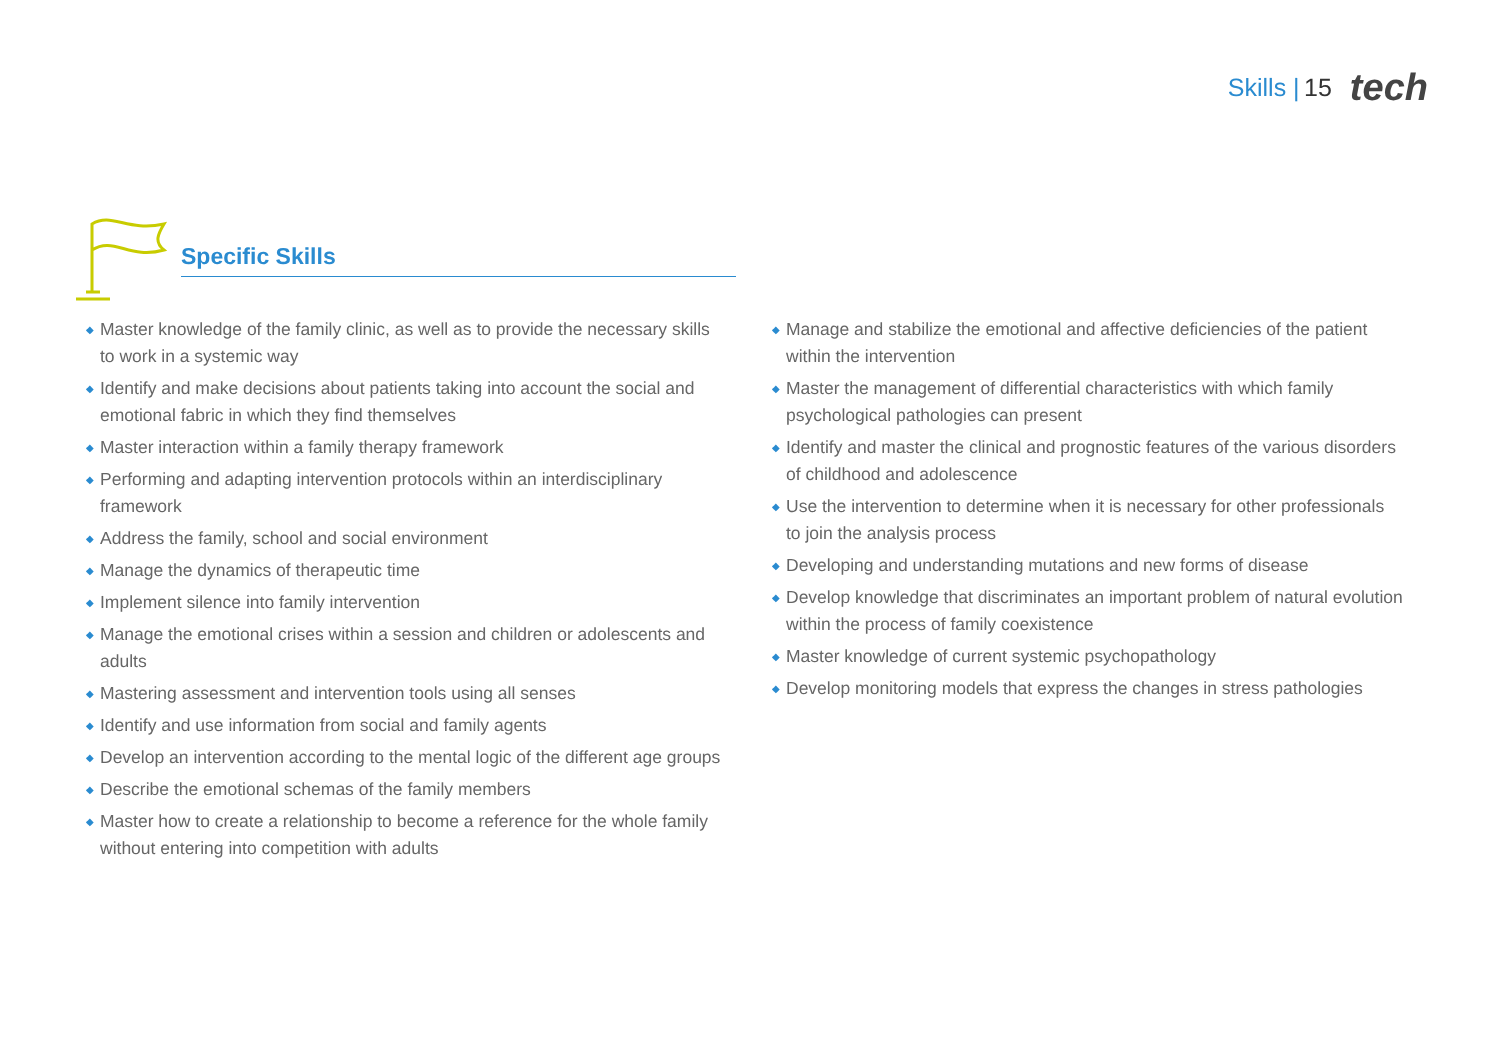Skills | 15
tech
Specific Skills
◆ Master knowledge of the family clinic, as well as to provide the necessary skills
to work in a systemic way
◆ Identify and make decisions about patients taking into account the social and emotional fabric in which they find themselves
◆ Master interaction within a family therapy framework
◆ Performing and adapting intervention protocols within an interdisciplinary framework
◆ Address the family, school and social environment
◆ Manage the dynamics of therapeutic time
◆ Implement silence into family intervention
◆ Manage the emotional crises within a session and children or adolescents and adults
◆ Mastering assessment and intervention tools using all senses
◆ Identify and use information from social and family agents
◆ Develop an intervention according to the mental logic of the different age groups
◆ Describe the emotional schemas of the family members
◆ Master how to create a relationship to become a reference for the whole family without entering into competition with adults
◆ Manage and stabilize the emotional and affective deficiencies of the patient
within the intervention
◆ Master the management of differential characteristics with which family psychological pathologies can present
◆ Identify and master the clinical and prognostic features of the various disorders
of childhood and adolescence
◆ Use the intervention to determine when it is necessary for other professionals
to join the analysis process
◆ Developing and understanding mutations and new forms of disease
◆ Develop knowledge that discriminates an important problem of natural evolution within the process of family coexistence
◆ Master knowledge of current systemic psychopathology
◆ Develop monitoring models that express the changes in stress pathologies